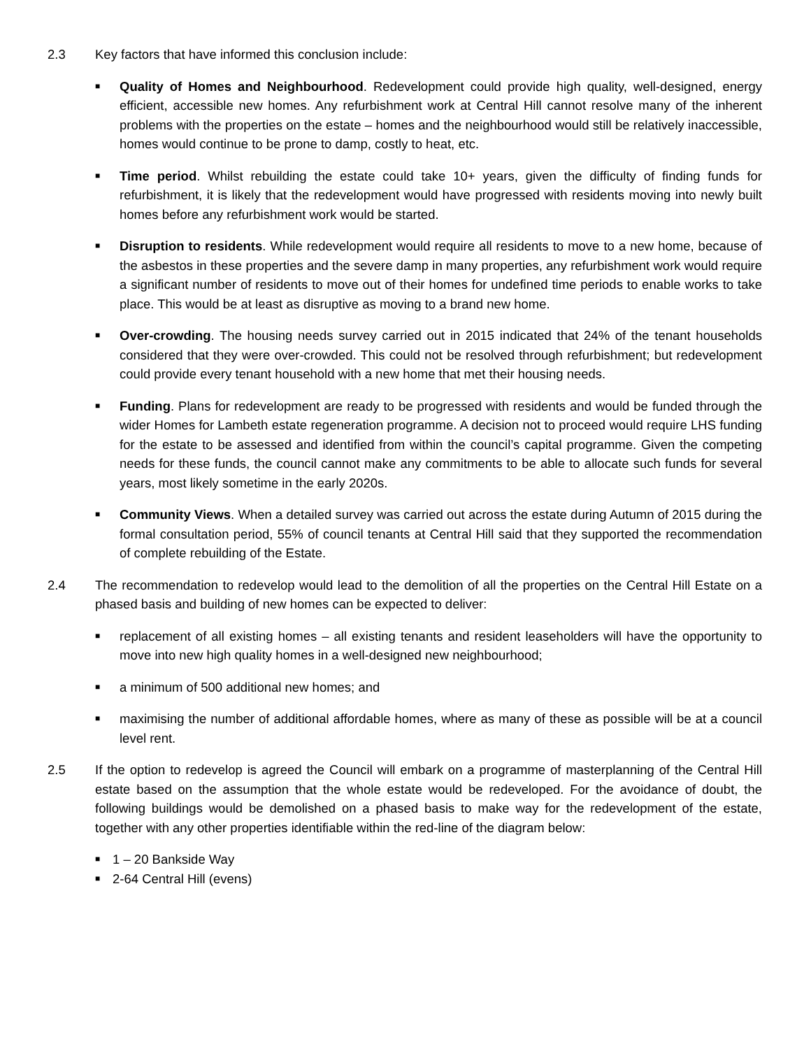2.3 Key factors that have informed this conclusion include:
■
Quality of Homes and Neighbourhood. Redevelopment could provide high quality, well-designed, energy efficient, accessible new homes. Any refurbishment work at Central Hill cannot resolve many of the inherent problems with the properties on the estate – homes and the neighbourhood would still be relatively inaccessible, homes would continue to be prone to damp, costly to heat, etc.
■
Time period. Whilst rebuilding the estate could take 10+ years, given the difficulty of finding funds for refurbishment, it is likely that the redevelopment would have progressed with residents moving into newly built homes before any refurbishment work would be started.
■
Disruption to residents. While redevelopment would require all residents to move to a new home, because of the asbestos in these properties and the severe damp in many properties, any refurbishment work would require a significant number of residents to move out of their homes for undefined time periods to enable works to take place. This would be at least as disruptive as moving to a brand new home.
■
Over-crowding. The housing needs survey carried out in 2015 indicated that 24% of the tenant households considered that they were over-crowded. This could not be resolved through refurbishment; but redevelopment could provide every tenant household with a new home that met their housing needs.
■
Funding. Plans for redevelopment are ready to be progressed with residents and would be funded through the wider Homes for Lambeth estate regeneration programme. A decision not to proceed would require LHS funding for the estate to be assessed and identified from within the council’s capital programme. Given the competing needs for these funds, the council cannot make any commitments to be able to allocate such funds for several years, most likely sometime in the early 2020s.
■
Community Views. When a detailed survey was carried out across the estate during Autumn of 2015 during the formal consultation period, 55% of council tenants at Central Hill said that they supported the recommendation of complete rebuilding of the Estate.
2.4 The recommendation to redevelop would lead to the demolition of all the properties on the Central Hill Estate on a phased basis and building of new homes can be expected to deliver:
■
replacement of all existing homes – all existing tenants and resident leaseholders will have the opportunity to move into new high quality homes in a well-designed new neighbourhood;
■
a minimum of 500 additional new homes; and
■
maximising the number of additional affordable homes, where as many of these as possible will be at a council level rent.
2.5 If the option to redevelop is agreed the Council will embark on a programme of masterplanning of the Central Hill estate based on the assumption that the whole estate would be redeveloped. For the avoidance of doubt, the following buildings would be demolished on a phased basis to make way for the redevelopment of the estate, together with any other properties identifiable within the red-line of the diagram below:
■
1 – 20 Bankside Way
■
2-64 Central Hill (evens)